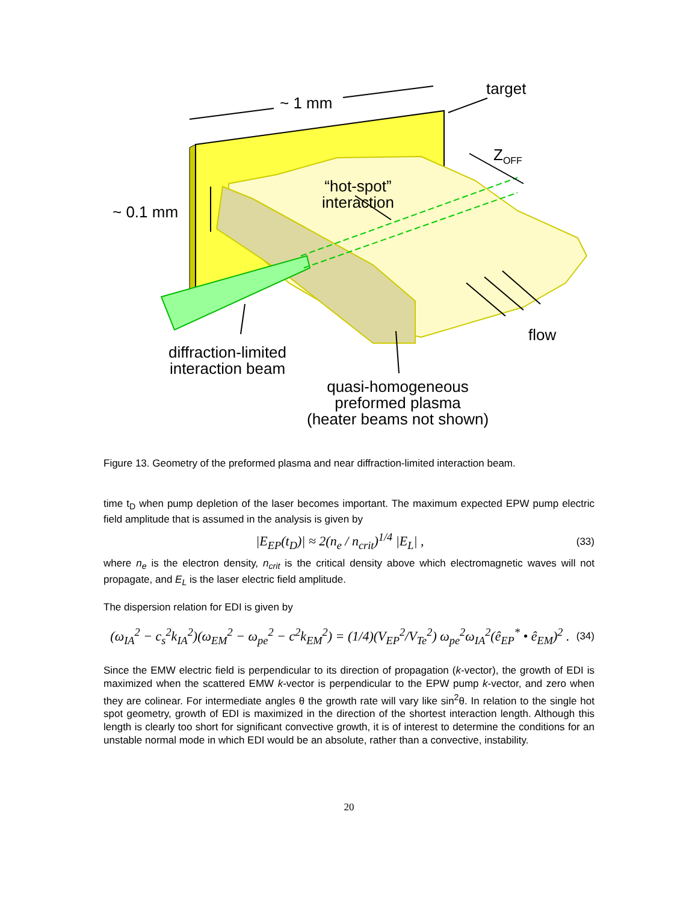target
~ 1 mm
Z<sub>OFF</sub>
~ 0.1 mm
“hot-spot”
interaction
flow
diffraction-limited
interaction beam
quasi-homogeneous
preformed plasma
(heater beams not shown)
Figure 13. Geometry of the preformed plasma and near diffraction-limited interaction beam.
time t<sub>D</sub> when pump depletion of the laser becomes important. The maximum expected EPW pump electric field amplitude that is assumed in the analysis is given by
|E<sub>EP</sub>(t<sub>D</sub>)| ≈ 2(n<sub>e</sub> / n<sub>crit</sub>)<sup>1/4</sup> |E<sub>L</sub>| , (33)
where n<sub>e</sub> is the electron density, n<sub>crit</sub> is the critical density above which electromagnetic waves will not propagate, and E<sub>L</sub> is the laser electric field amplitude.
The dispersion relation for EDI is given by
(ω<sub>IA</sub><sup>2</sup> − c<sub>s</sub><sup>2</sup>k<sub>IA</sub><sup>2</sup>)(ω<sub>EM</sub><sup>2</sup> − ω<sub>pe</sub><sup>2</sup> − c<sup>2</sup>k<sub>EM</sub><sup>2</sup>) = (1/4)(V<sub>EP</sub><sup>2</sup>/V<sub>Te</sub><sup>2</sup>) ω<sub>pe</sub><sup>2</sup>ω<sub>IA</sub><sup>2</sup>(ê<sub>EP</sub><sup>*</sup> • ê<sub>EM</sub>)<sup>2</sup> . (34)
Since the EMW electric field is perpendicular to its direction of propagation (k-vector), the growth of EDI is maximized when the scattered EMW k-vector is perpendicular to the EPW pump k-vector, and zero when they are colinear. For intermediate angles θ the growth rate will vary like sin<sup>2</sup>θ. In relation to the single hot spot geometry, growth of EDI is maximized in the direction of the shortest interaction length. Although this length is clearly too short for significant convective growth, it is of interest to determine the conditions for an unstable normal mode in which EDI would be an absolute, rather than a convective, instability.
20